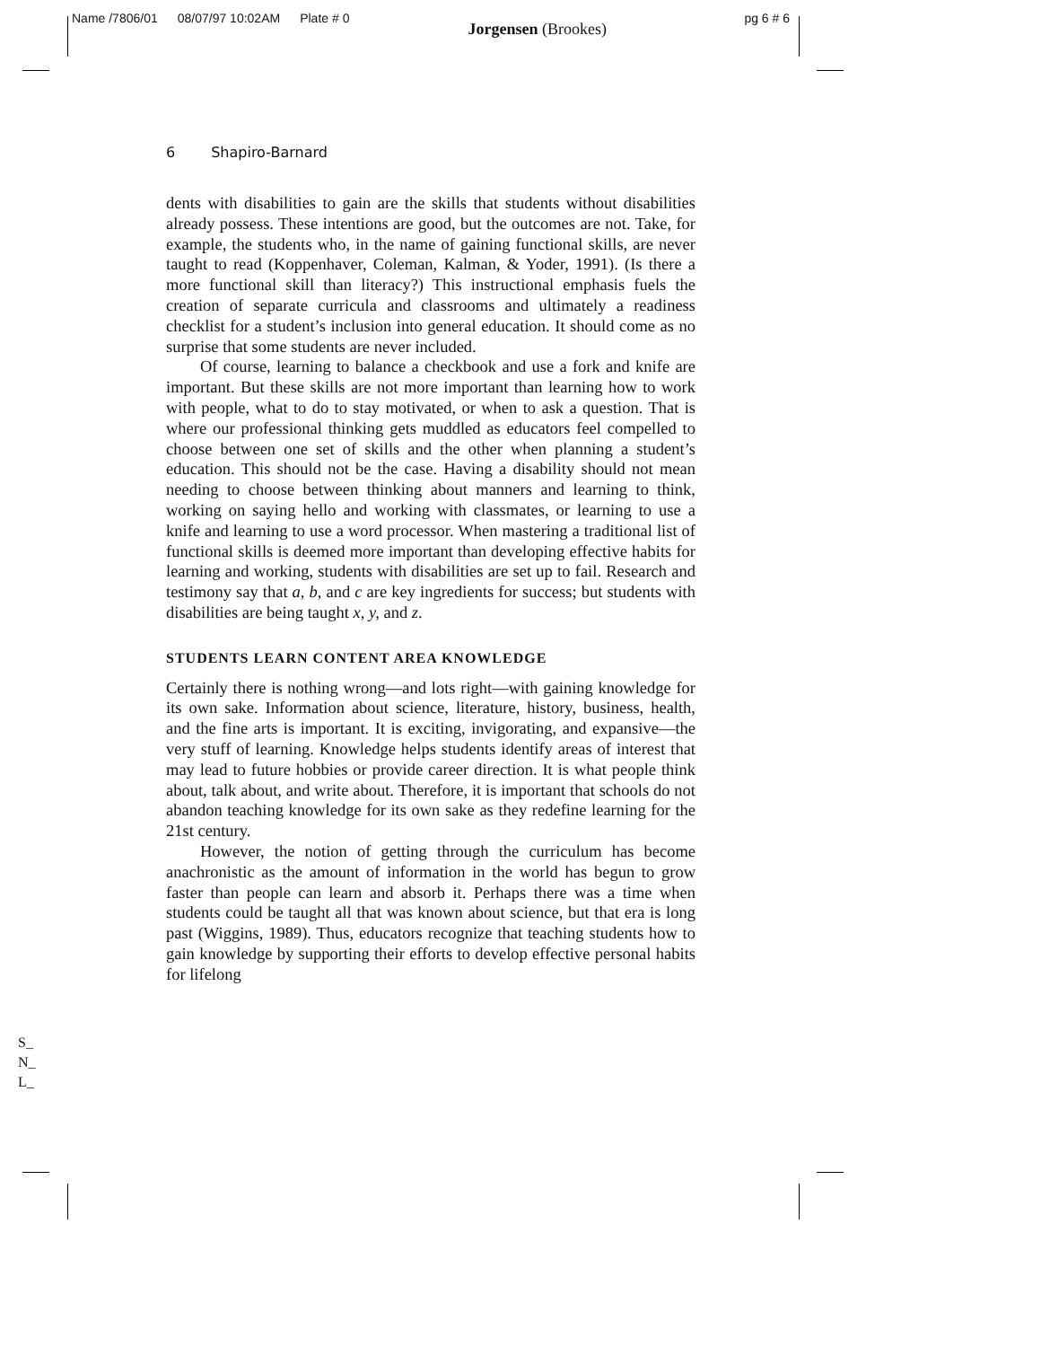Name /7806/01 08/07/97 10:02AM Plate # 0 Jorgensen (Brookes) pg 6 # 6
6 Shapiro-Barnard
dents with disabilities to gain are the skills that students without disabilities already possess. These intentions are good, but the outcomes are not. Take, for example, the students who, in the name of gaining functional skills, are never taught to read (Koppenhaver, Coleman, Kalman, & Yoder, 1991). (Is there a more functional skill than literacy?) This instructional emphasis fuels the creation of separate curricula and classrooms and ultimately a readiness checklist for a student’s inclusion into general education. It should come as no surprise that some students are never included.
Of course, learning to balance a checkbook and use a fork and knife are important. But these skills are not more important than learning how to work with people, what to do to stay motivated, or when to ask a question. That is where our professional thinking gets muddled as educators feel compelled to choose between one set of skills and the other when planning a student’s education. This should not be the case. Having a disability should not mean needing to choose between thinking about manners and learning to think, working on saying hello and working with classmates, or learning to use a knife and learning to use a word processor. When mastering a traditional list of functional skills is deemed more important than developing effective habits for learning and working, students with disabilities are set up to fail. Research and testimony say that a, b, and c are key ingredients for success; but students with disabilities are being taught x, y, and z.
STUDENTS LEARN CONTENT AREA KNOWLEDGE
Certainly there is nothing wrong—and lots right—with gaining knowledge for its own sake. Information about science, literature, history, business, health, and the fine arts is important. It is exciting, invigorating, and expansive—the very stuff of learning. Knowledge helps students identify areas of interest that may lead to future hobbies or provide career direction. It is what people think about, talk about, and write about. Therefore, it is important that schools do not abandon teaching knowledge for its own sake as they redefine learning for the 21st century.
However, the notion of getting through the curriculum has become anachronistic as the amount of information in the world has begun to grow faster than people can learn and absorb it. Perhaps there was a time when students could be taught all that was known about science, but that era is long past (Wiggins, 1989). Thus, educators recognize that teaching students how to gain knowledge by supporting their efforts to develop effective personal habits for lifelong
S_
N_
L_